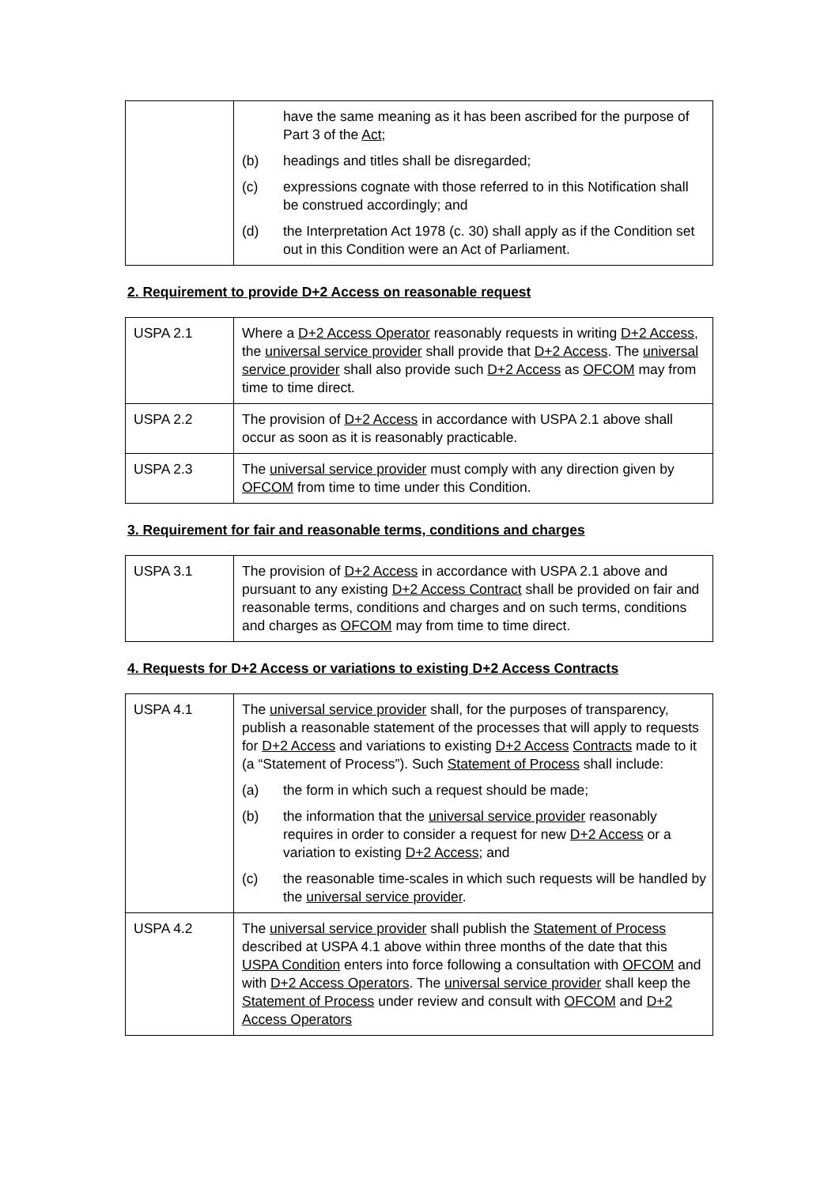| | have the same meaning as it has been ascribed for the purpose of Part 3 of the Act ; (b) headings and titles shall be disregarded; (c) expressions cognate with those referred to in this Notification shall be construed accordingly; and (d) the Interpretation Act 1978 (c. 30) shall apply as if the Condition set out in this Condition were an Act of Parliament. |
2. Requirement to provide D+2 Access on reasonable request
| USPA 2.1 | Where a D+2 Access Operator reasonably requests in writing D+2 Access , the universal service provider shall provide that D+2 Access . The universal service provider shall also provide such D+2 Access as OFCOM may from time to time direct. |
| USPA 2.2 | The provision of D+2 Access in accordance with USPA 2.1 above shall occur as soon as it is reasonably practicable. |
| USPA 2.3 | The universal service provider must comply with any direction given by OFCOM from time to time under this Condition. |
3. Requirement for fair and reasonable terms, conditions and charges
| USPA 3.1 | The provision of D+2 Access in accordance with USPA 2.1 above and pursuant to any existing D+2 Access Contract shall be provided on fair and reasonable terms, conditions and charges and on such terms, conditions and charges as OFCOM may from time to time direct. |
4. Requests for D+2 Access or variations to existing D+2 Access Contracts
| USPA 4.1 | The universal service provider shall, for the purposes of transparency, publish a reasonable statement of the processes that will apply to requests for D+2 Access and variations to existing D+2 Access Contracts made to it (a “Statement of Process”). Such Statement of Process shall include: (a) the form in which such a request should be made; (b) the information that the universal service provider reasonably requires in order to consider a request for new D+2 Access or a variation to existing D+2 Access ; and (c) the reasonable time-scales in which such requests will be handled by the universal service provider . |
| USPA 4.2 | The universal service provider shall publish the Statement of Process described at USPA 4.1 above within three months of the date that this USPA Condition enters into force following a consultation with OFCOM and with D+2 Access Operators . The universal service provider shall keep the Statement of Process under review and consult with OFCOM and D+2 Access Operators |